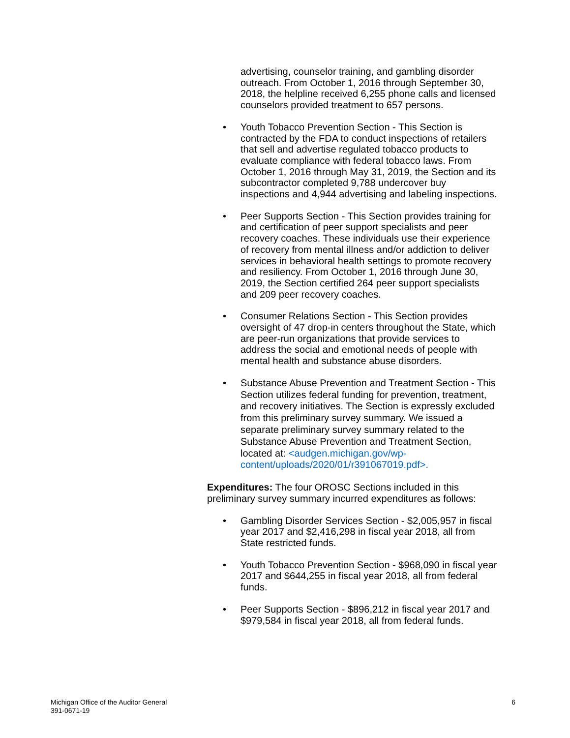advertising, counselor training, and gambling disorder outreach. From October 1, 2016 through September 30, 2018, the helpline received 6,255 phone calls and licensed counselors provided treatment to 657 persons.
• Youth Tobacco Prevention Section - This Section is contracted by the FDA to conduct inspections of retailers that sell and advertise regulated tobacco products to evaluate compliance with federal tobacco laws. From October 1, 2016 through May 31, 2019, the Section and its subcontractor completed 9,788 undercover buy inspections and 4,944 advertising and labeling inspections.
• Peer Supports Section - This Section provides training for and certification of peer support specialists and peer recovery coaches. These individuals use their experience of recovery from mental illness and/or addiction to deliver services in behavioral health settings to promote recovery and resiliency. From October 1, 2016 through June 30, 2019, the Section certified 264 peer support specialists and 209 peer recovery coaches.
• Consumer Relations Section - This Section provides oversight of 47 drop-in centers throughout the State, which are peer-run organizations that provide services to address the social and emotional needs of people with mental health and substance abuse disorders.
• Substance Abuse Prevention and Treatment Section - This Section utilizes federal funding for prevention, treatment, and recovery initiatives. The Section is expressly excluded from this preliminary survey summary. We issued a separate preliminary survey summary related to the Substance Abuse Prevention and Treatment Section, located at: <audgen.michigan.gov/wp-content/uploads/2020/01/r391067019.pdf>.
Expenditures: The four OROSC Sections included in this preliminary survey summary incurred expenditures as follows:
• Gambling Disorder Services Section - $2,005,957 in fiscal year 2017 and $2,416,298 in fiscal year 2018, all from State restricted funds.
• Youth Tobacco Prevention Section - $968,090 in fiscal year 2017 and $644,255 in fiscal year 2018, all from federal funds.
• Peer Supports Section - $896,212 in fiscal year 2017 and $979,584 in fiscal year 2018, all from federal funds.
Michigan Office of the Auditor General
391-0671-19
6